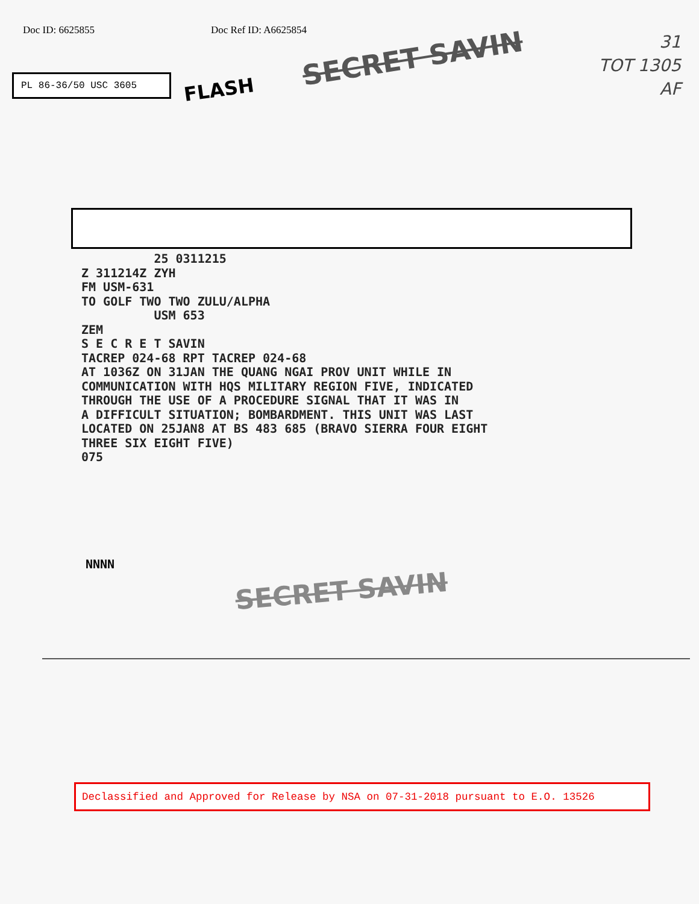Doc ID: 6625855 Doc Ref ID: A6625854
31
TOT 1305
AF
PL 86-36/50 USC 3605
FLASH
SECRET SAVIN
25 0311215 Z 311214Z ZYH FM USM-631 TO GOLF TWO TWO ZULU/ALPHA USM 653 ZEM S E C R E T SAVIN TACREP 024-68 RPT TACREP 024-68 AT 1036Z ON 31JAN THE QUANG NGAI PROV UNIT WHILE IN COMMUNICATION WITH HQS MILITARY REGION FIVE, INDICATED THROUGH THE USE OF A PROCEDURE SIGNAL THAT IT WAS IN A DIFFICULT SITUATION; BOMBARDMENT. THIS UNIT WAS LAST LOCATED ON 25JAN8 AT BS 483 685 (BRAVO SIERRA FOUR EIGHT THREE SIX EIGHT FIVE) 075
NNNN
SECRET SAVIN
Declassified and Approved for Release by NSA on 07-31-2018 pursuant to E.O. 13526